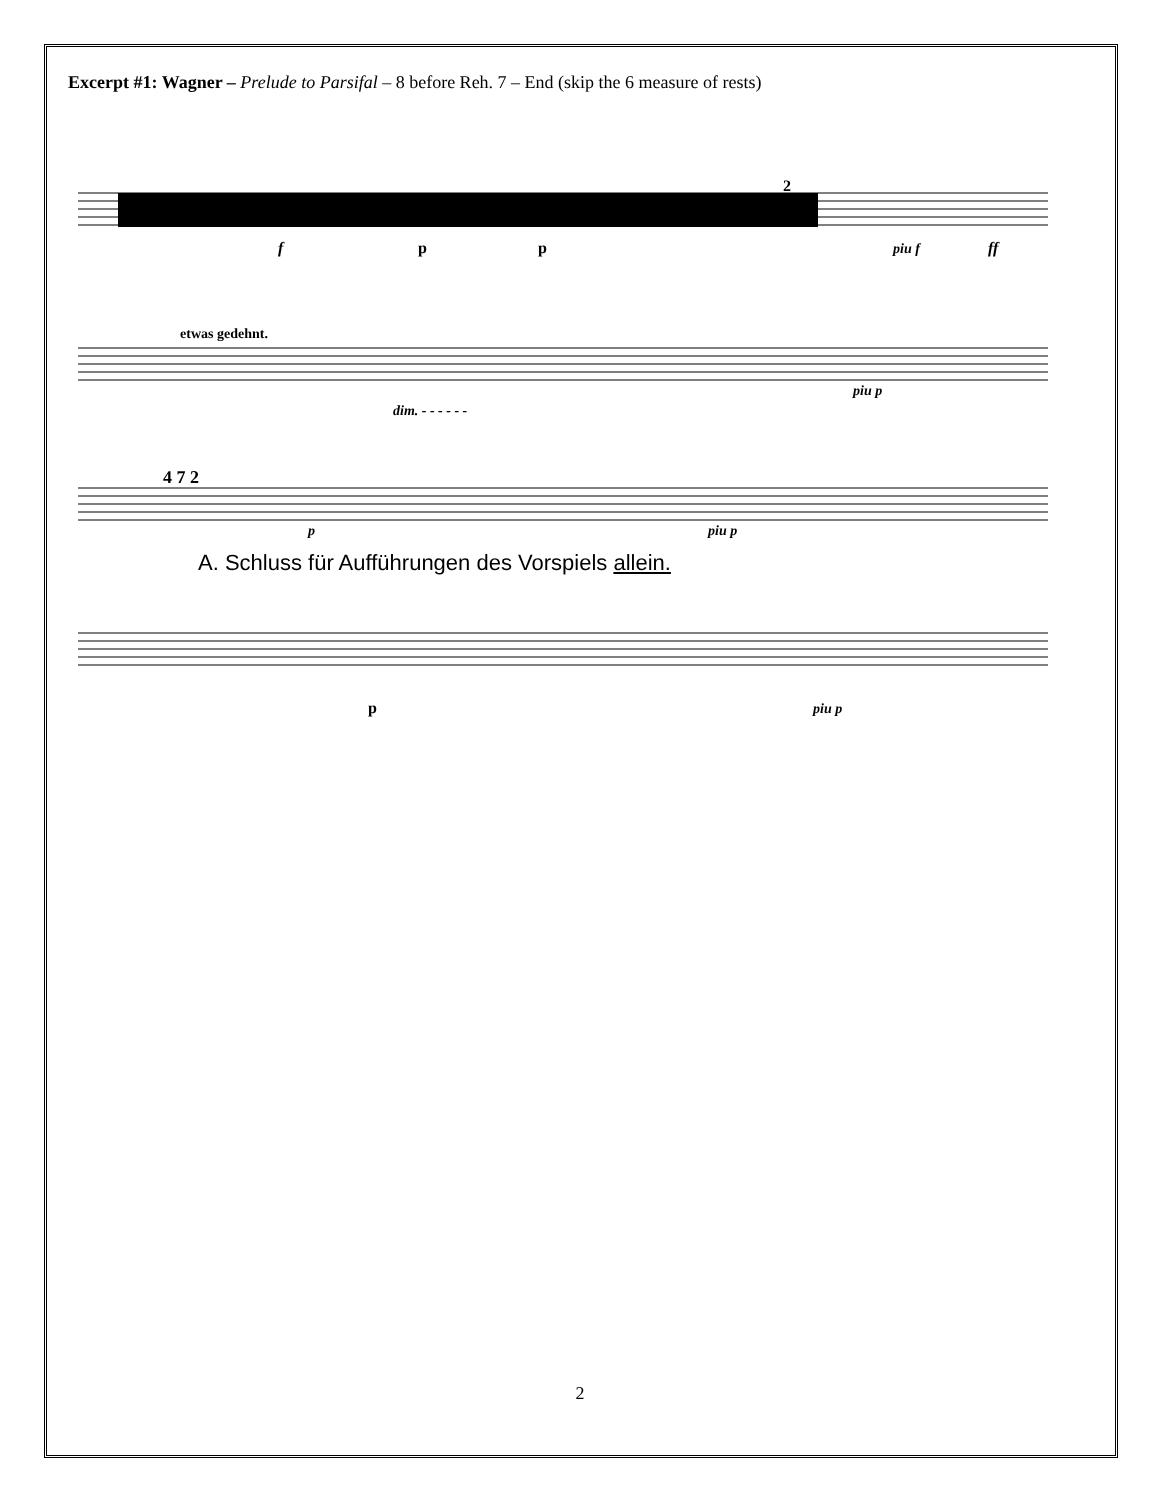Excerpt #1: Wagner – Prelude to Parsifal – 8 before Reh. 7 – End (skip the 6 measure of rests)
f
p
p
2
piu f
ff
etwas gedehnt.
dim. - - - - - -
piu p
4 7 2
p
piu p
p
piu p
A. Schluss für Aufführungen des Vorspiels allein.
2